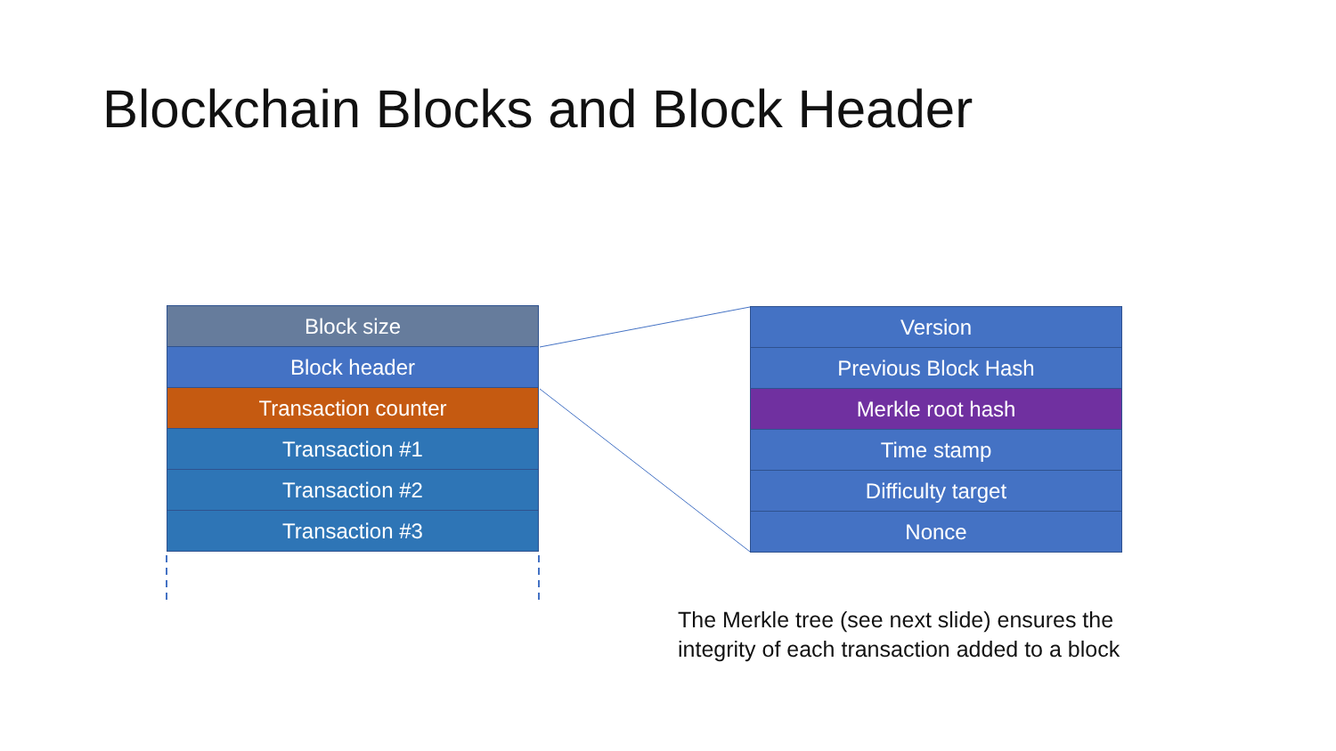Blockchain Blocks and Block Header
Block size
Block header
Transaction counter
Transaction #1
Transaction #2
Transaction #3
Version
Previous Block Hash
Merkle root hash
Time stamp
Difficulty target
Nonce
The Merkle tree (see next slide) ensures the
integrity of each transaction added to a block